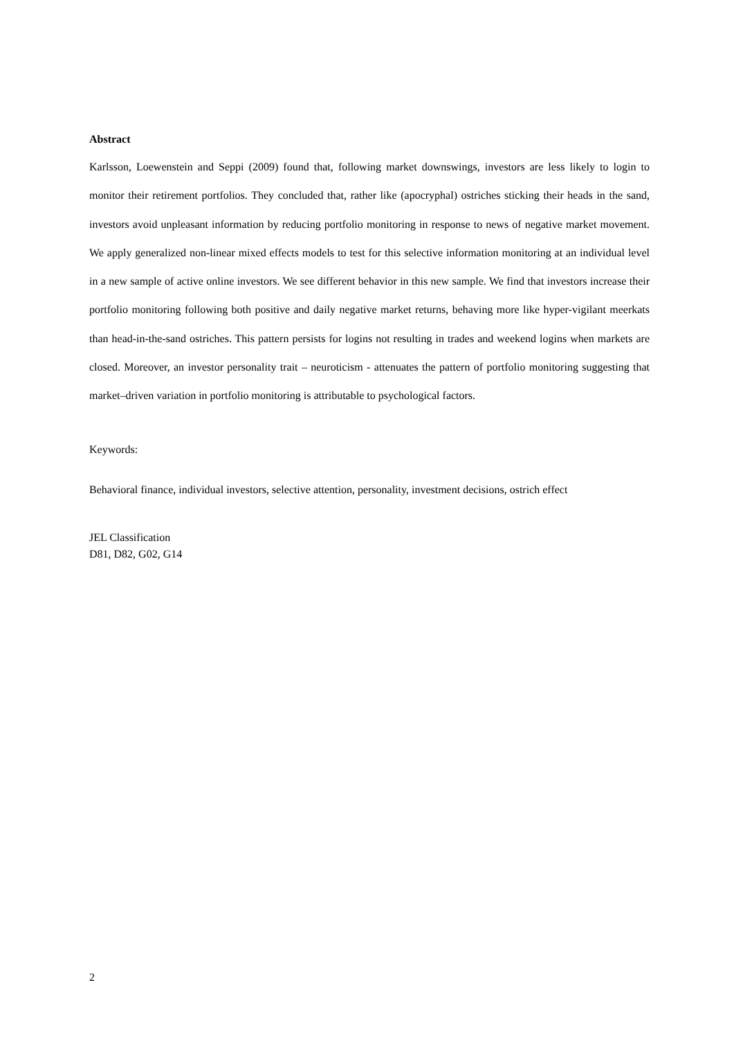Abstract
Karlsson, Loewenstein and Seppi (2009) found that, following market downswings, investors are less likely to login to monitor their retirement portfolios. They concluded that, rather like (apocryphal) ostriches sticking their heads in the sand, investors avoid unpleasant information by reducing portfolio monitoring in response to news of negative market movement. We apply generalized non-linear mixed effects models to test for this selective information monitoring at an individual level in a new sample of active online investors. We see different behavior in this new sample. We find that investors increase their portfolio monitoring following both positive and daily negative market returns, behaving more like hyper-vigilant meerkats than head-in-the-sand ostriches. This pattern persists for logins not resulting in trades and weekend logins when markets are closed. Moreover, an investor personality trait – neuroticism - attenuates the pattern of portfolio monitoring suggesting that market–driven variation in portfolio monitoring is attributable to psychological factors.
Keywords:
Behavioral finance, individual investors, selective attention, personality, investment decisions, ostrich effect
JEL Classification
D81, D82, G02, G14
2